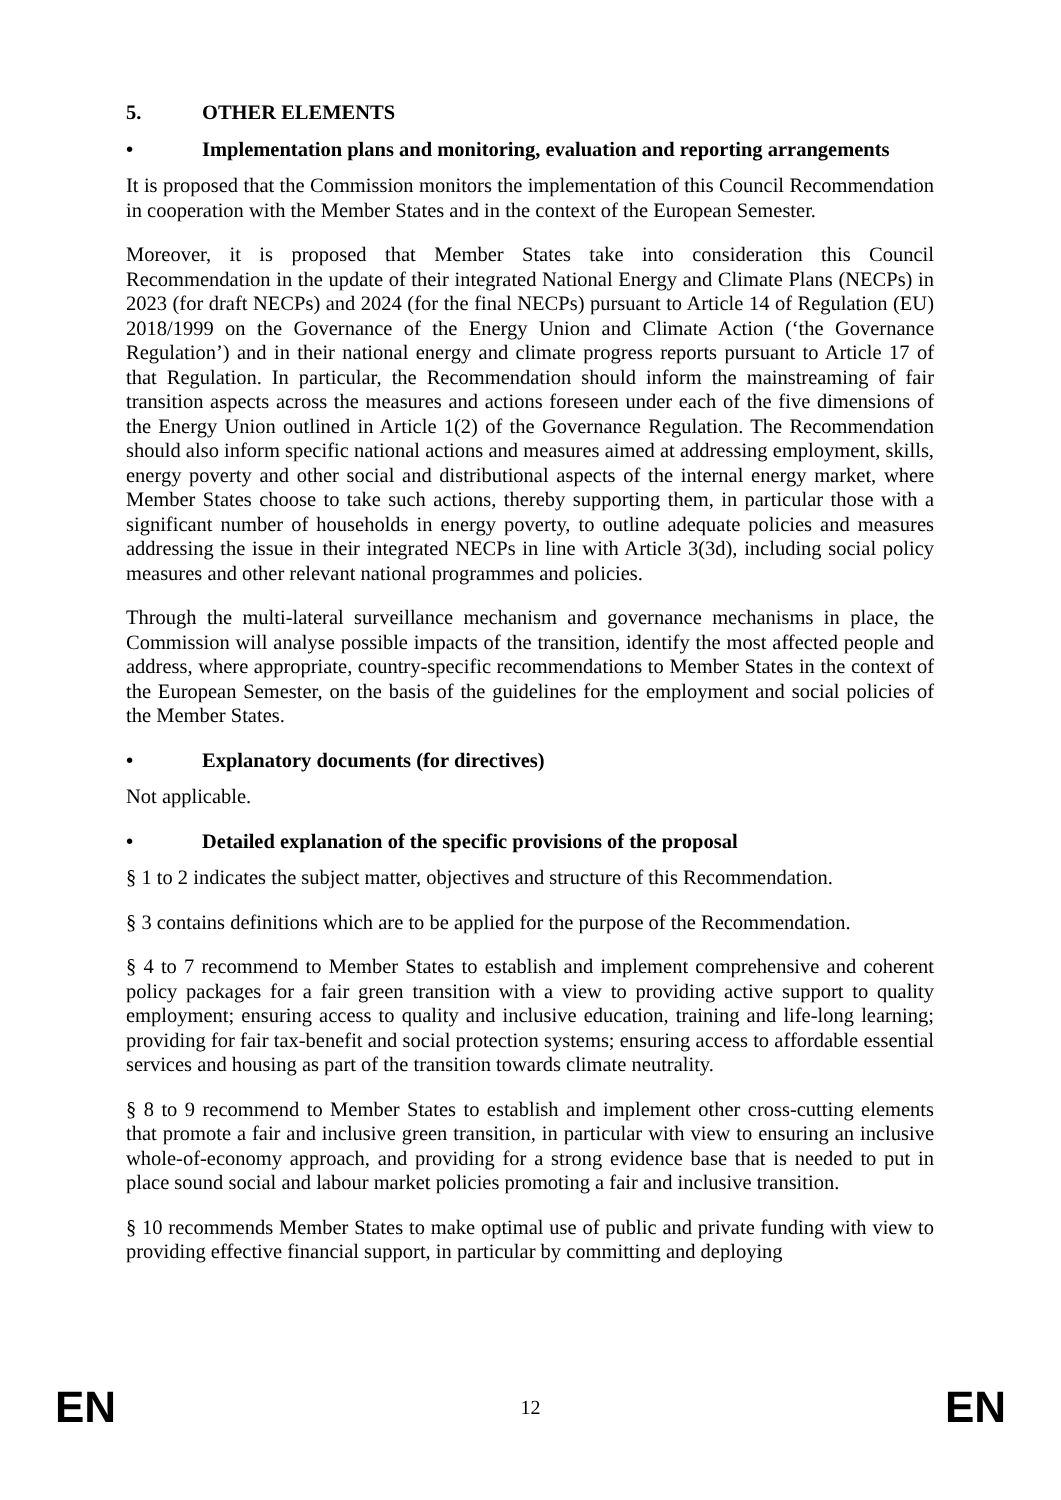5. OTHER ELEMENTS
• Implementation plans and monitoring, evaluation and reporting arrangements
It is proposed that the Commission monitors the implementation of this Council Recommendation in cooperation with the Member States and in the context of the European Semester.
Moreover, it is proposed that Member States take into consideration this Council Recommendation in the update of their integrated National Energy and Climate Plans (NECPs) in 2023 (for draft NECPs) and 2024 (for the final NECPs) pursuant to Article 14 of Regulation (EU) 2018/1999 on the Governance of the Energy Union and Climate Action (‘the Governance Regulation’) and in their national energy and climate progress reports pursuant to Article 17 of that Regulation. In particular, the Recommendation should inform the mainstreaming of fair transition aspects across the measures and actions foreseen under each of the five dimensions of the Energy Union outlined in Article 1(2) of the Governance Regulation. The Recommendation should also inform specific national actions and measures aimed at addressing employment, skills, energy poverty and other social and distributional aspects of the internal energy market, where Member States choose to take such actions, thereby supporting them, in particular those with a significant number of households in energy poverty, to outline adequate policies and measures addressing the issue in their integrated NECPs in line with Article 3(3d), including social policy measures and other relevant national programmes and policies.
Through the multi-lateral surveillance mechanism and governance mechanisms in place, the Commission will analyse possible impacts of the transition, identify the most affected people and address, where appropriate, country-specific recommendations to Member States in the context of the European Semester, on the basis of the guidelines for the employment and social policies of the Member States.
• Explanatory documents (for directives)
Not applicable.
• Detailed explanation of the specific provisions of the proposal
§ 1 to 2 indicates the subject matter, objectives and structure of this Recommendation.
§ 3 contains definitions which are to be applied for the purpose of the Recommendation.
§ 4 to 7 recommend to Member States to establish and implement comprehensive and coherent policy packages for a fair green transition with a view to providing active support to quality employment; ensuring access to quality and inclusive education, training and life-long learning; providing for fair tax-benefit and social protection systems; ensuring access to affordable essential services and housing as part of the transition towards climate neutrality.
§ 8 to 9 recommend to Member States to establish and implement other cross-cutting elements that promote a fair and inclusive green transition, in particular with view to ensuring an inclusive whole-of-economy approach, and providing for a strong evidence base that is needed to put in place sound social and labour market policies promoting a fair and inclusive transition.
§ 10 recommends Member States to make optimal use of public and private funding with view to providing effective financial support, in particular by committing and deploying
EN 12 EN